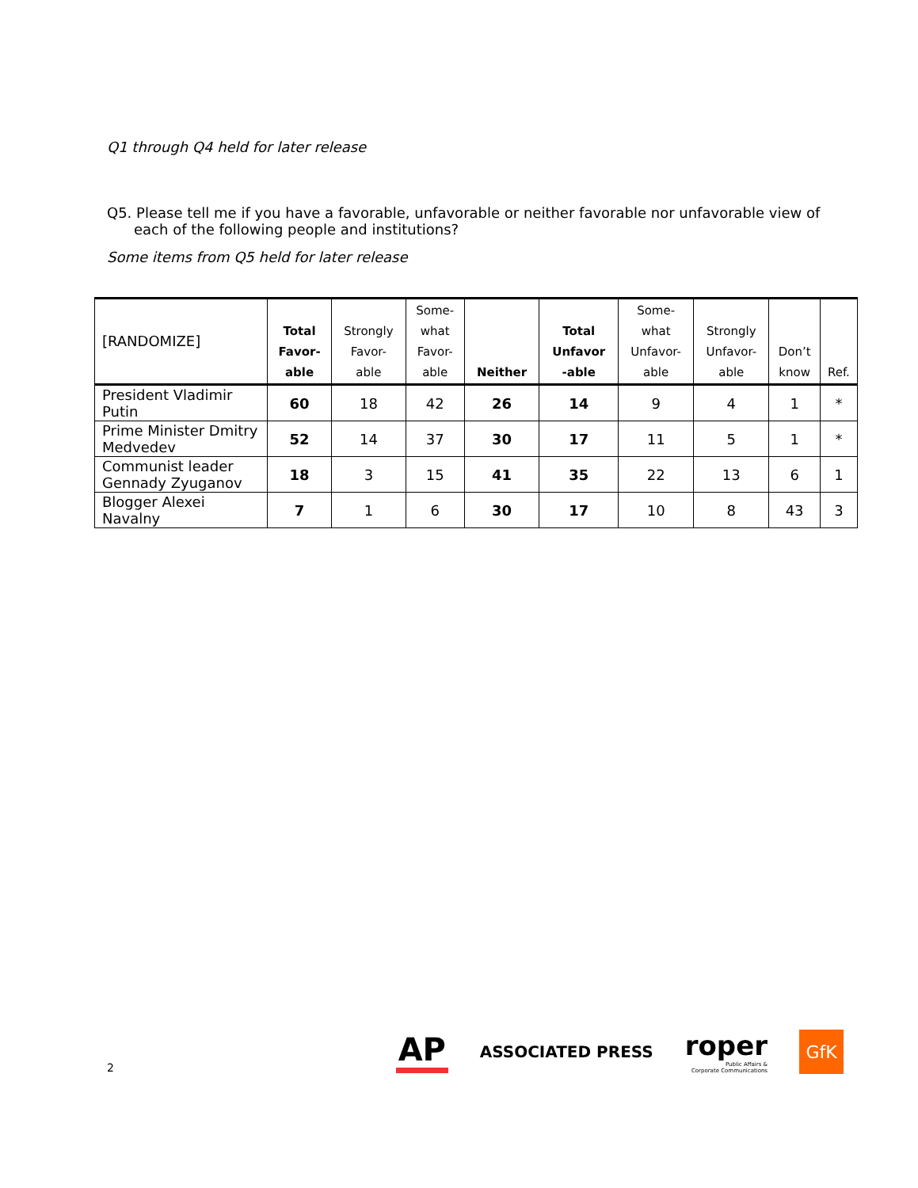Q1 through Q4 held for later release
Q5. Please tell me if you have a favorable, unfavorable or neither favorable nor unfavorable view of each of the following people and institutions?
Some items from Q5 held for later release
| [RANDOMIZE] | Total Favor- able | Strongly Favor- able | Some- what Favor- able | Neither | Total Unfavor -able | Some- what Unfavor- able | Strongly Unfavor- able | Don’t know | Ref. |
| --- | --- | --- | --- | --- | --- | --- | --- | --- | --- |
| President Vladimir Putin | 60 | 18 | 42 | 26 | 14 | 9 | 4 | 1 | * |
| Prime Minister Dmitry Medvedev | 52 | 14 | 37 | 30 | 17 | 11 | 5 | 1 | * |
| Communist leader Gennady Zyuganov | 18 | 3 | 15 | 41 | 35 | 22 | 13 | 6 | 1 |
| Blogger Alexei Navalny | 7 | 1 | 6 | 30 | 17 | 10 | 8 | 43 | 3 |
2
AP
ASSOCIATED PRESS
roper
Public Affairs &
Corporate Communications
GfK